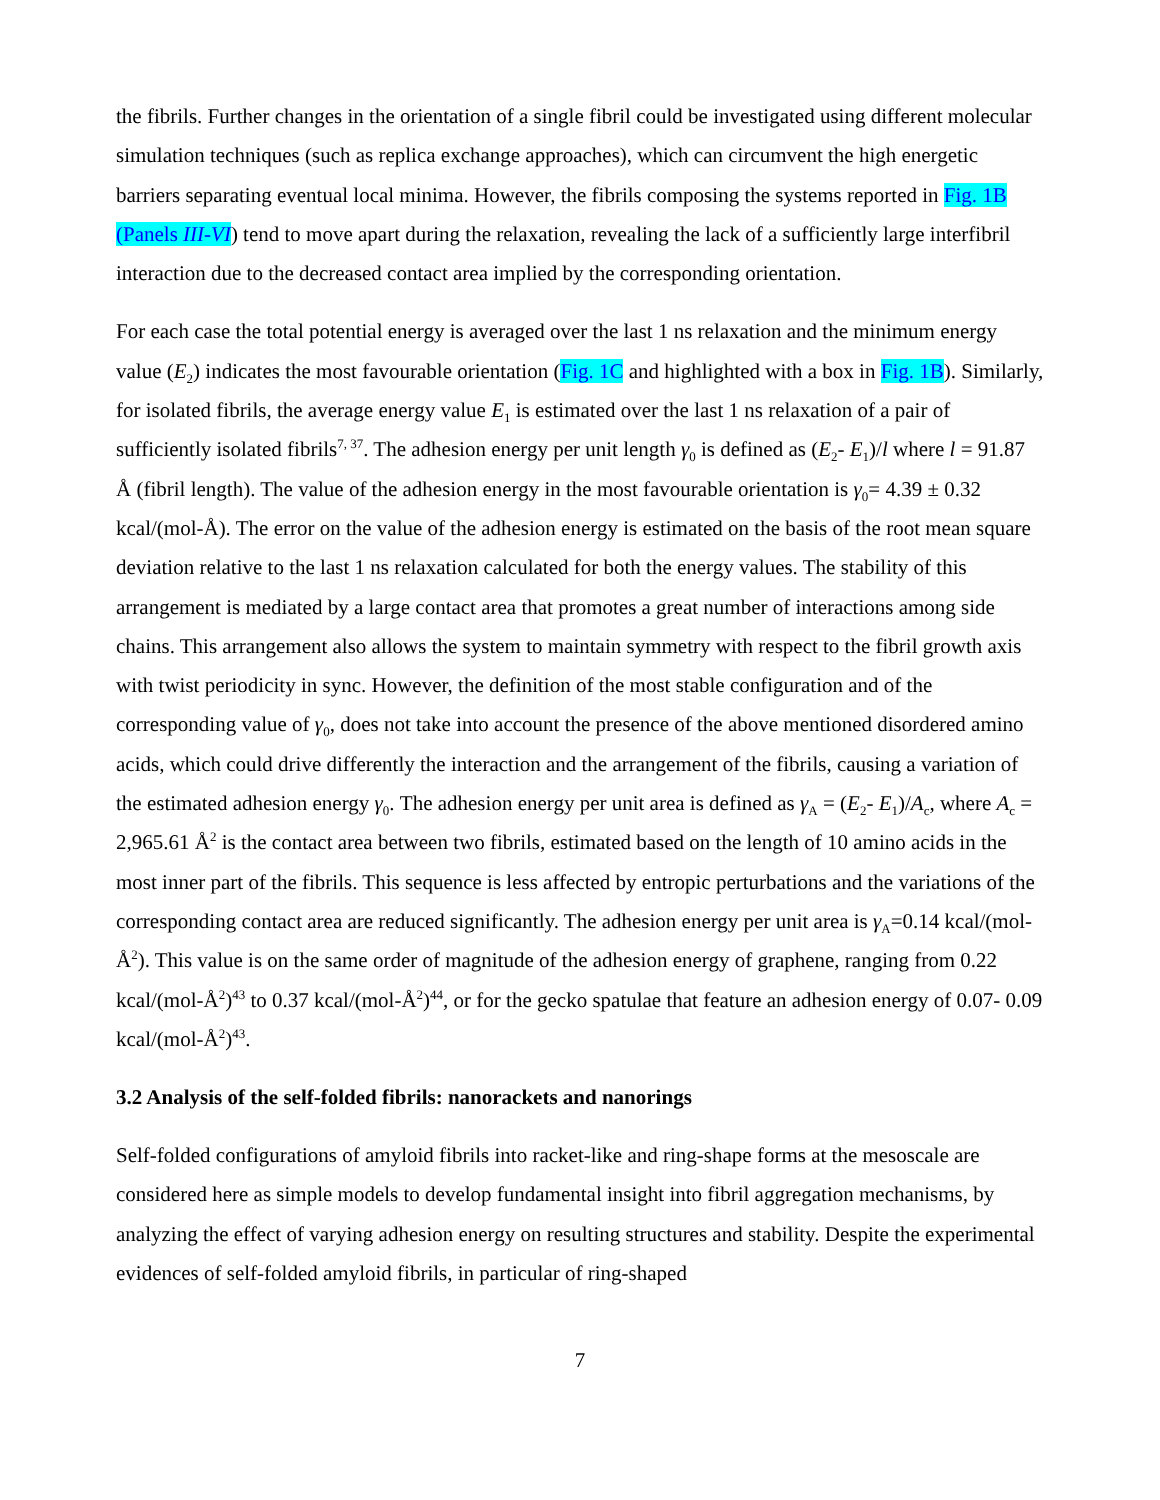the fibrils. Further changes in the orientation of a single fibril could be investigated using different molecular simulation techniques (such as replica exchange approaches), which can circumvent the high energetic barriers separating eventual local minima. However, the fibrils composing the systems reported in Fig. 1B (Panels III-VI) tend to move apart during the relaxation, revealing the lack of a sufficiently large interfibril interaction due to the decreased contact area implied by the corresponding orientation.
For each case the total potential energy is averaged over the last 1 ns relaxation and the minimum energy value (E<sub>2</sub>) indicates the most favourable orientation (Fig. 1C and highlighted with a box in Fig. 1B). Similarly, for isolated fibrils, the average energy value E<sub>1</sub> is estimated over the last 1 ns relaxation of a pair of sufficiently isolated fibrils<sup>7, 37</sup>. The adhesion energy per unit length γ<sub>0</sub> is defined as (E<sub>2</sub>- E<sub>1</sub>)/l where l = 91.87 Å (fibril length). The value of the adhesion energy in the most favourable orientation is γ<sub>0</sub>= 4.39 ± 0.32 kcal/(mol-Å). The error on the value of the adhesion energy is estimated on the basis of the root mean square deviation relative to the last 1 ns relaxation calculated for both the energy values. The stability of this arrangement is mediated by a large contact area that promotes a great number of interactions among side chains. This arrangement also allows the system to maintain symmetry with respect to the fibril growth axis with twist periodicity in sync. However, the definition of the most stable configuration and of the corresponding value of γ<sub>0</sub>, does not take into account the presence of the above mentioned disordered amino acids, which could drive differently the interaction and the arrangement of the fibrils, causing a variation of the estimated adhesion energy γ<sub>0</sub>. The adhesion energy per unit area is defined as γ<sub>A</sub> = (E<sub>2</sub>- E<sub>1</sub>)/A<sub>c</sub>, where A<sub>c</sub> = 2,965.61 Å<sup>2</sup> is the contact area between two fibrils, estimated based on the length of 10 amino acids in the most inner part of the fibrils. This sequence is less affected by entropic perturbations and the variations of the corresponding contact area are reduced significantly. The adhesion energy per unit area is γ<sub>A</sub>=0.14 kcal/(mol-Å<sup>2</sup>). This value is on the same order of magnitude of the adhesion energy of graphene, ranging from 0.22 kcal/(mol-Å<sup>2</sup>)<sup>43</sup> to 0.37 kcal/(mol-Å<sup>2</sup>)<sup>44</sup>, or for the gecko spatulae that feature an adhesion energy of 0.07- 0.09 kcal/(mol-Å<sup>2</sup>)<sup>43</sup>.
3.2 Analysis of the self-folded fibrils: nanorackets and nanorings
Self-folded configurations of amyloid fibrils into racket-like and ring-shape forms at the mesoscale are considered here as simple models to develop fundamental insight into fibril aggregation mechanisms, by analyzing the effect of varying adhesion energy on resulting structures and stability. Despite the experimental evidences of self-folded amyloid fibrils, in particular of ring-shaped
7